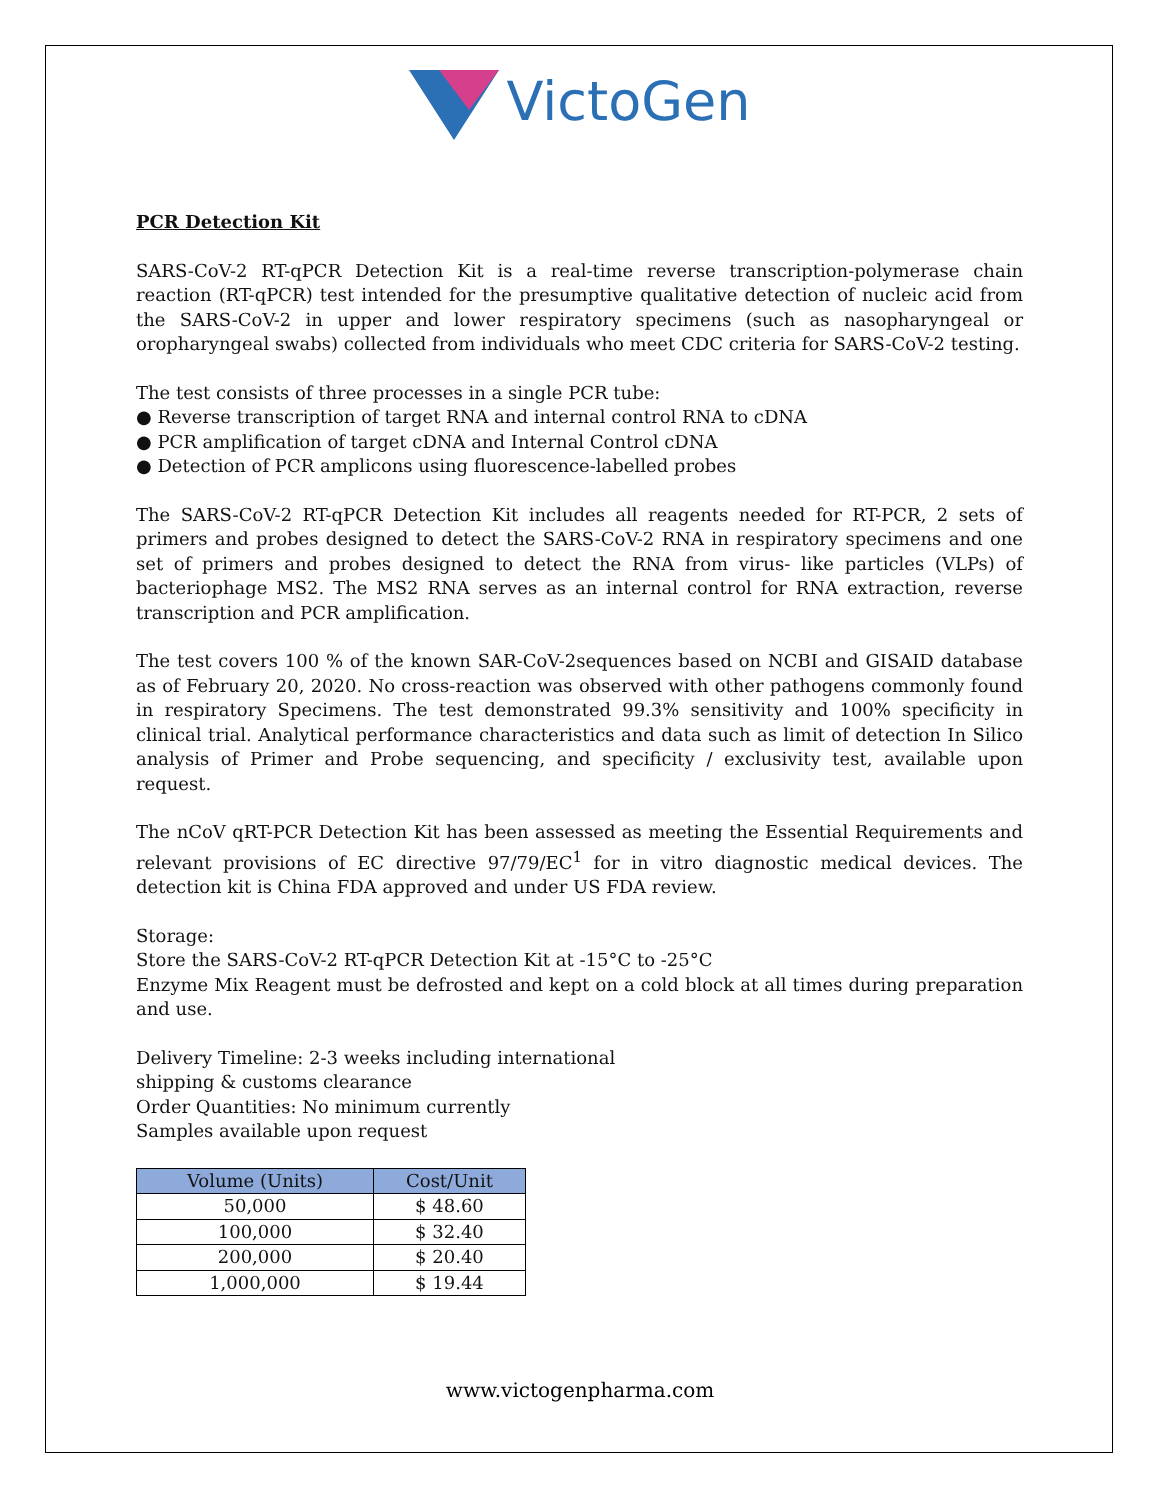VictoGen
PCR Detection Kit
SARS-CoV-2 RT-qPCR Detection Kit is a real-time reverse transcription-polymerase chain reaction (RT-qPCR) test intended for the presumptive qualitative detection of nucleic acid from the SARS-CoV-2 in upper and lower respiratory specimens (such as nasopharyngeal or oropharyngeal swabs) collected from individuals who meet CDC criteria for SARS-CoV-2 testing.
The test consists of three processes in a single PCR tube:
● Reverse transcription of target RNA and internal control RNA to cDNA
● PCR amplification of target cDNA and Internal Control cDNA
● Detection of PCR amplicons using fluorescence-labelled probes
The SARS-CoV-2 RT-qPCR Detection Kit includes all reagents needed for RT-PCR, 2 sets of primers and probes designed to detect the SARS-CoV-2 RNA in respiratory specimens and one set of primers and probes designed to detect the RNA from virus- like particles (VLPs) of bacteriophage MS2. The MS2 RNA serves as an internal control for RNA extraction, reverse transcription and PCR amplification.
The test covers 100 % of the known SAR-CoV-2sequences based on NCBI and GISAID database as of February 20, 2020. No cross-reaction was observed with other pathogens commonly found in respiratory Specimens. The test demonstrated 99.3% sensitivity and 100% specificity in clinical trial. Analytical performance characteristics and data such as limit of detection In Silico analysis of Primer and Probe sequencing, and specificity / exclusivity test, available upon request.
The nCoV qRT-PCR Detection Kit has been assessed as meeting the Essential Requirements and relevant provisions of EC directive 97/79/EC<sup>1</sup> for in vitro diagnostic medical devices. The detection kit is China FDA approved and under US FDA review.
Storage:
Store the SARS-CoV-2 RT-qPCR Detection Kit at -15°C to -25°C
Enzyme Mix Reagent must be defrosted and kept on a cold block at all times during preparation and use.
Delivery Timeline: 2-3 weeks including international
shipping & customs clearance
Order Quantities: No minimum currently
Samples available upon request
| Volume (Units) | Cost/Unit |
| --- | --- |
| 50,000 | $ 48.60 |
| 100,000 | $ 32.40 |
| 200,000 | $ 20.40 |
| 1,000,000 | $ 19.44 |
www.victogenpharma.com